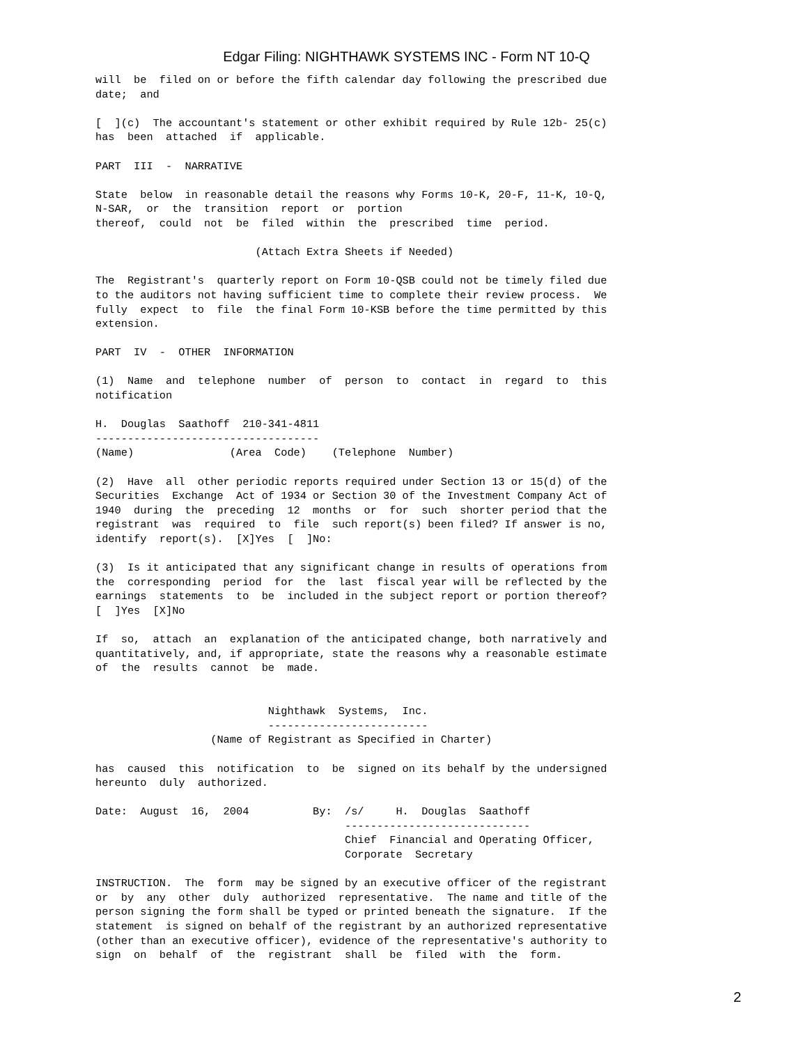Edgar Filing: NIGHTHAWK SYSTEMS INC - Form NT 10-Q
will  be  filed on or before the fifth calendar day following the prescribed due
date;  and

[  ](c)  The accountant's statement or other exhibit required by Rule 12b- 25(c)
has  been  attached  if  applicable.

PART  III  -  NARRATIVE

State  below  in reasonable detail the reasons why Forms 10-K, 20-F, 11-K, 10-Q,
N-SAR,  or  the  transition  report  or  portion
thereof,  could  not  be  filed  within  the  prescribed  time  period.

                         (Attach Extra Sheets if Needed)

The  Registrant's  quarterly report on Form 10-QSB could not be timely filed due
to the auditors not having sufficient time to complete their review process.  We
fully  expect  to  file  the final Form 10-KSB before the time permitted by this
extension.

PART  IV  -  OTHER  INFORMATION

(1)  Name  and  telephone  number  of  person  to  contact  in  regard  to  this
notification

H.  Douglas  Saathoff  210-341-4811
-----------------------------------
(Name)               (Area  Code)    (Telephone  Number)

(2)  Have  all  other periodic reports required under Section 13 or 15(d) of the
Securities  Exchange  Act of 1934 or Section 30 of the Investment Company Act of
1940  during  the  preceding  12  months  or  for  such  shorter period that the
registrant  was  required  to  file  such report(s) been filed? If answer is no,
identify  report(s).  [X]Yes  [  ]No:

(3)  Is it anticipated that any significant change in results of operations from
the  corresponding  period  for  the  last  fiscal year will be reflected by the
earnings  statements  to  be  included in the subject report or portion thereof?
[  ]Yes  [X]No

If  so,  attach  an  explanation of the anticipated change, both narratively and
quantitatively, and, if appropriate, state the reasons why a reasonable estimate
of  the  results  cannot  be  made.


                           Nighthawk  Systems,  Inc.
                           -------------------------
                  (Name of Registrant as Specified in Charter)

has  caused  this  notification  to  be  signed on its behalf by the undersigned
hereunto  duly  authorized.

Date:  August  16,  2004          By:  /s/     H.  Douglas  Saathoff
                                       -----------------------------
                                       Chief  Financial and Operating Officer,
                                       Corporate  Secretary

INSTRUCTION.  The  form  may be signed by an executive officer of the registrant
or  by  any  other  duly  authorized  representative.  The name and title of the
person signing the form shall be typed or printed beneath the signature.  If the
statement  is signed on behalf of the registrant by an authorized representative
(other than an executive officer), evidence of the representative's authority to
sign  on  behalf  of  the  registrant  shall  be  filed  with  the  form.
2